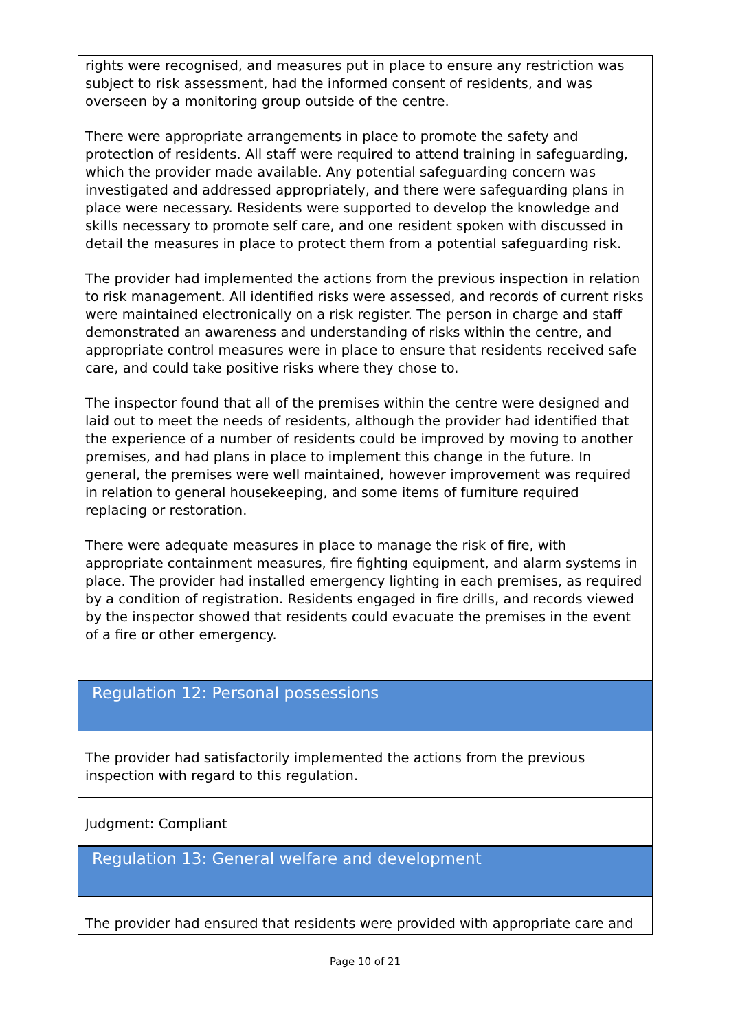rights were recognised, and measures put in place to ensure any restriction was subject to risk assessment, had the informed consent of residents, and was overseen by a monitoring group outside of the centre.
There were appropriate arrangements in place to promote the safety and protection of residents. All staff were required to attend training in safeguarding, which the provider made available. Any potential safeguarding concern was investigated and addressed appropriately, and there were safeguarding plans in place were necessary. Residents were supported to develop the knowledge and skills necessary to promote self care, and one resident spoken with discussed in detail the measures in place to protect them from a potential safeguarding risk.
The provider had implemented the actions from the previous inspection in relation to risk management. All identified risks were assessed, and records of current risks were maintained electronically on a risk register. The person in charge and staff demonstrated an awareness and understanding of risks within the centre, and appropriate control measures were in place to ensure that residents received safe care, and could take positive risks where they chose to.
The inspector found that all of the premises within the centre were designed and laid out to meet the needs of residents, although the provider had identified that the experience of a number of residents could be improved by moving to another premises, and had plans in place to implement this change in the future. In general, the premises were well maintained, however improvement was required in relation to general housekeeping, and some items of furniture required replacing or restoration.
There were adequate measures in place to manage the risk of fire, with appropriate containment measures, fire fighting equipment, and alarm systems in place. The provider had installed emergency lighting in each premises, as required by a condition of registration. Residents engaged in fire drills, and records viewed by the inspector showed that residents could evacuate the premises in the event of a fire or other emergency.
Regulation 12: Personal possessions
The provider had satisfactorily implemented the actions from the previous inspection with regard to this regulation.
Judgment: Compliant
Regulation 13: General welfare and development
The provider had ensured that residents were provided with appropriate care and
Page 10 of 21